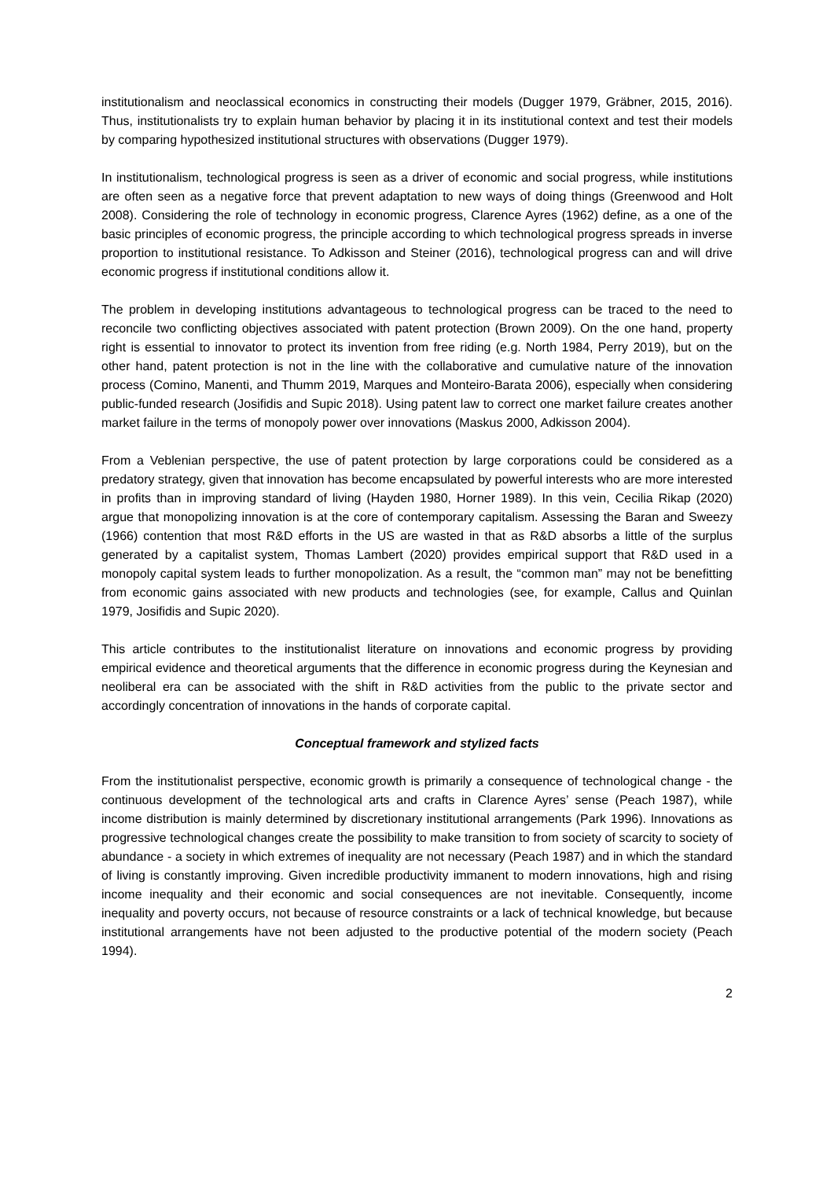institutionalism and neoclassical economics in constructing their models (Dugger 1979, Gräbner, 2015, 2016). Thus, institutionalists try to explain human behavior by placing it in its institutional context and test their models by comparing hypothesized institutional structures with observations (Dugger 1979).
In institutionalism, technological progress is seen as a driver of economic and social progress, while institutions are often seen as a negative force that prevent adaptation to new ways of doing things (Greenwood and Holt 2008). Considering the role of technology in economic progress, Clarence Ayres (1962) define, as a one of the basic principles of economic progress, the principle according to which technological progress spreads in inverse proportion to institutional resistance. To Adkisson and Steiner (2016), technological progress can and will drive economic progress if institutional conditions allow it.
The problem in developing institutions advantageous to technological progress can be traced to the need to reconcile two conflicting objectives associated with patent protection (Brown 2009). On the one hand, property right is essential to innovator to protect its invention from free riding (e.g. North 1984, Perry 2019), but on the other hand, patent protection is not in the line with the collaborative and cumulative nature of the innovation process (Comino, Manenti, and Thumm 2019, Marques and Monteiro-Barata 2006), especially when considering public-funded research (Josifidis and Supic 2018). Using patent law to correct one market failure creates another market failure in the terms of monopoly power over innovations (Maskus 2000, Adkisson 2004).
From a Veblenian perspective, the use of patent protection by large corporations could be considered as a predatory strategy, given that innovation has become encapsulated by powerful interests who are more interested in profits than in improving standard of living (Hayden 1980, Horner 1989). In this vein, Cecilia Rikap (2020) argue that monopolizing innovation is at the core of contemporary capitalism. Assessing the Baran and Sweezy (1966) contention that most R&D efforts in the US are wasted in that as R&D absorbs a little of the surplus generated by a capitalist system, Thomas Lambert (2020) provides empirical support that R&D used in a monopoly capital system leads to further monopolization. As a result, the “common man” may not be benefitting from economic gains associated with new products and technologies (see, for example, Callus and Quinlan 1979, Josifidis and Supic 2020).
This article contributes to the institutionalist literature on innovations and economic progress by providing empirical evidence and theoretical arguments that the difference in economic progress during the Keynesian and neoliberal era can be associated with the shift in R&D activities from the public to the private sector and accordingly concentration of innovations in the hands of corporate capital.
Conceptual framework and stylized facts
From the institutionalist perspective, economic growth is primarily a consequence of technological change - the continuous development of the technological arts and crafts in Clarence Ayres’ sense (Peach 1987), while income distribution is mainly determined by discretionary institutional arrangements (Park 1996). Innovations as progressive technological changes create the possibility to make transition to from society of scarcity to society of abundance - a society in which extremes of inequality are not necessary (Peach 1987) and in which the standard of living is constantly improving. Given incredible productivity immanent to modern innovations, high and rising income inequality and their economic and social consequences are not inevitable. Consequently, income inequality and poverty occurs, not because of resource constraints or a lack of technical knowledge, but because institutional arrangements have not been adjusted to the productive potential of the modern society (Peach 1994).
2